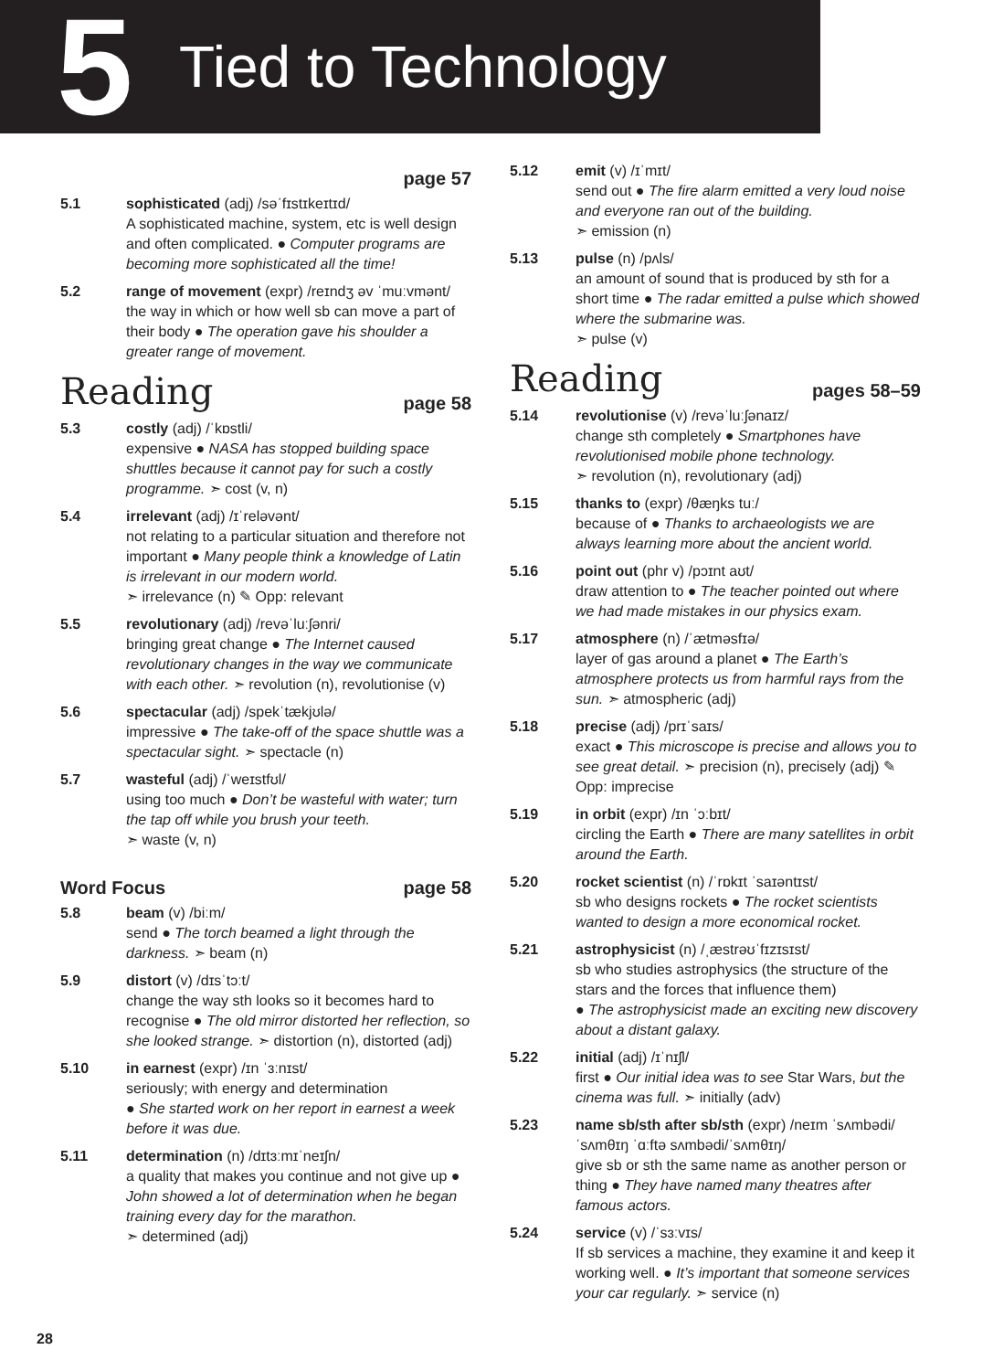5 Tied to Technology
page 57
5.1 sophisticated (adj) /səˈfɪstɪkeɪtɪd/
A sophisticated machine, system, etc is well design and often complicated. ● Computer programs are becoming more sophisticated all the time!
5.2 range of movement (expr) /reɪndʒ əv ˈmuːvmənt/
the way in which or how well sb can move a part of their body ● The operation gave his shoulder a greater range of movement.
Reading page 58
5.3 costly (adj) /ˈkɒstli/
expensive ● NASA has stopped building space shuttles because it cannot pay for such a costly programme. ➣ cost (v, n)
5.4 irrelevant (adj) /ɪˈreləvənt/
not relating to a particular situation and therefore not important ● Many people think a knowledge of Latin is irrelevant in our modern world.
➣ irrelevance (n) ✎ Opp: relevant
5.5 revolutionary (adj) /revəˈluːʃənri/
bringing great change ● The Internet caused revolutionary changes in the way we communicate with each other. ➣ revolution (n), revolutionise (v)
5.6 spectacular (adj) /spekˈtækjʊlə/
impressive ● The take-off of the space shuttle was a spectacular sight. ➣ spectacle (n)
5.7 wasteful (adj) /ˈweɪstfʊl/
using too much ● Don’t be wasteful with water; turn the tap off while you brush your teeth.
➣ waste (v, n)
Word Focus page 58
5.8 beam (v) /biːm/
send ● The torch beamed a light through the darkness. ➣ beam (n)
5.9 distort (v) /dɪsˈtɔːt/
change the way sth looks so it becomes hard to recognise ● The old mirror distorted her reflection, so she looked strange. ➣ distortion (n), distorted (adj)
5.10 in earnest (expr) /ɪn ˈɜːnɪst/
seriously; with energy and determination
● She started work on her report in earnest a week before it was due.
5.11 determination (n) /dɪtɜːmɪˈneɪʃn/
a quality that makes you continue and not give up ● John showed a lot of determination when he began training every day for the marathon.
➣ determined (adj)
5.12 emit (v) /ɪˈmɪt/
send out ● The fire alarm emitted a very loud noise and everyone ran out of the building.
➣ emission (n)
5.13 pulse (n) /pʌls/
an amount of sound that is produced by sth for a short time ● The radar emitted a pulse which showed where the submarine was.
➣ pulse (v)
Reading pages 58–59
5.14 revolutionise (v) /revəˈluːʃənaɪz/
change sth completely ● Smartphones have revolutionised mobile phone technology.
➣ revolution (n), revolutionary (adj)
5.15 thanks to (expr) /θæŋks tuː/
because of ● Thanks to archaeologists we are always learning more about the ancient world.
5.16 point out (phr v) /pɔɪnt aʊt/
draw attention to ● The teacher pointed out where we had made mistakes in our physics exam.
5.17 atmosphere (n) /ˈætməsfɪə/
layer of gas around a planet ● The Earth’s atmosphere protects us from harmful rays from the sun. ➣ atmospheric (adj)
5.18 precise (adj) /prɪˈsaɪs/
exact ● This microscope is precise and allows you to see great detail. ➣ precision (n), precisely (adj) ✎ Opp: imprecise
5.19 in orbit (expr) /ɪn ˈɔːbɪt/
circling the Earth ● There are many satellites in orbit around the Earth.
5.20 rocket scientist (n) /ˈrɒkɪt ˈsaɪəntɪst/
sb who designs rockets ● The rocket scientists wanted to design a more economical rocket.
5.21 astrophysicist (n) /ˌæstrəʊˈfɪzɪsɪst/
sb who studies astrophysics (the structure of the stars and the forces that influence them)
● The astrophysicist made an exciting new discovery about a distant galaxy.
5.22 initial (adj) /ɪˈnɪʃl/
first ● Our initial idea was to see Star Wars, but the cinema was full. ➣ initially (adv)
5.23 name sb/sth after sb/sth (expr) /neɪm ˈsʌmbədi/ˈsʌmθɪŋ ˈɑːftə sʌmbədi/ˈsʌmθɪŋ/
give sb or sth the same name as another person or thing ● They have named many theatres after famous actors.
5.24 service (v) /ˈsɜːvɪs/
If sb services a machine, they examine it and keep it working well. ● It’s important that someone services your car regularly. ➣ service (n)
28